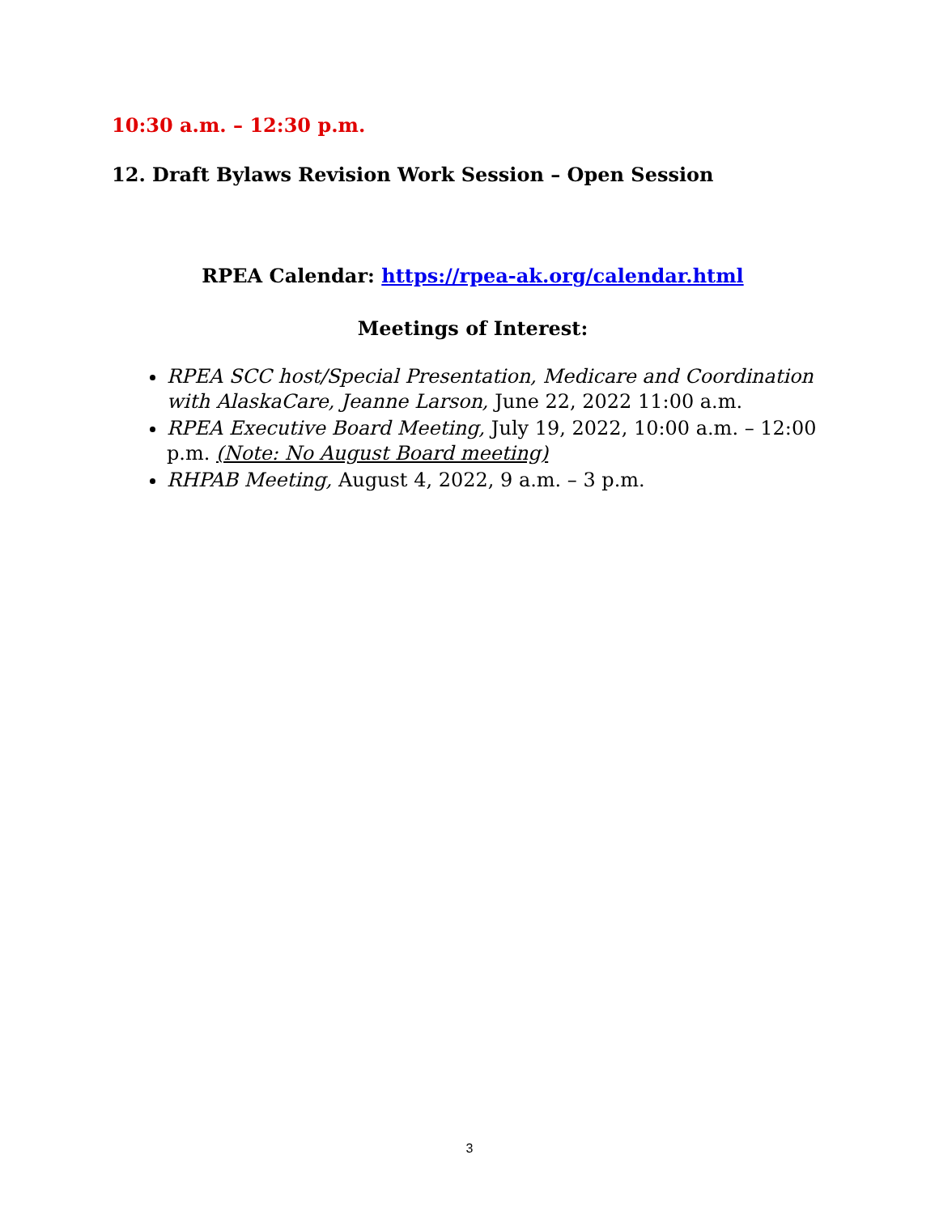10:30 a.m. – 12:30 p.m.
12. Draft Bylaws Revision Work Session – Open Session
RPEA Calendar: https://rpea-ak.org/calendar.html
Meetings of Interest:
RPEA SCC host/Special Presentation, Medicare and Coordination with AlaskaCare, Jeanne Larson, June 22, 2022 11:00 a.m.
RPEA Executive Board Meeting, July 19, 2022, 10:00 a.m. – 12:00 p.m. (Note: No August Board meeting)
RHPAB Meeting, August 4, 2022, 9 a.m. – 3 p.m.
3